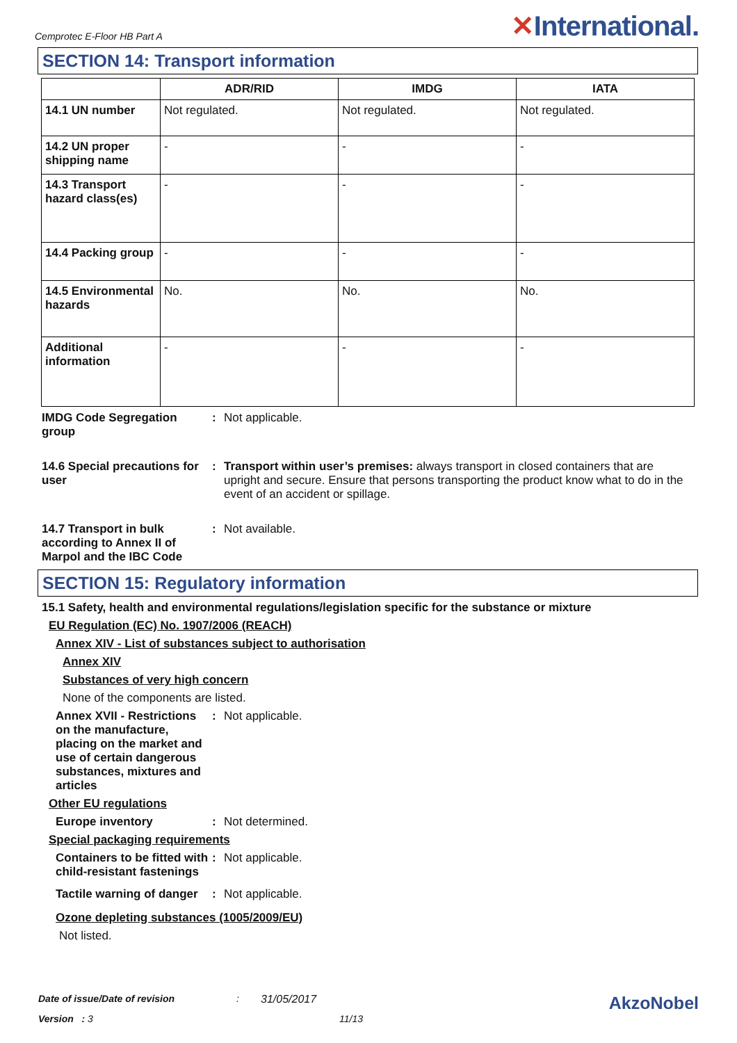Cemprotec E-Floor HB Part A
✕International.
SECTION 14: Transport information
| | ADR/RID | IMDG | IATA |
| --- | --- | --- | --- |
| 14.1 UN number | Not regulated. | Not regulated. | Not regulated. |
| 14.2 UN proper shipping name | - | - | - |
| 14.3 Transport hazard class(es) | - | - | - |
| 14.4 Packing group | - | - | - |
| 14.5 Environmental hazards | No. | No. | No. |
| Additional information | - | - | - |
IMDG Code Segregation group
: Not applicable.
14.6 Special precautions for user
: Transport within user’s premises: always transport in closed containers that are upright and secure. Ensure that persons transporting the product know what to do in the event of an accident or spillage.
14.7 Transport in bulk according to Annex II of Marpol and the IBC Code
: Not available.
SECTION 15: Regulatory information
15.1 Safety, health and environmental regulations/legislation specific for the substance or mixture
EU Regulation (EC) No. 1907/2006 (REACH)
Annex XIV - List of substances subject to authorisation
Annex XIV
Substances of very high concern
None of the components are listed.
Annex XVII - Restrictions on the manufacture, placing on the market and use of certain dangerous substances, mixtures and articles
: Not applicable.
Other EU regulations
Europe inventory : Not determined.
Special packaging requirements
Containers to be fitted with child-resistant fastenings
: Not applicable.
Tactile warning of danger
: Not applicable.
Ozone depleting substances (1005/2009/EU)
Not listed.
Date of issue/Date of revision: 31/05/2017 AkzoNobel
Version : 3 11/13